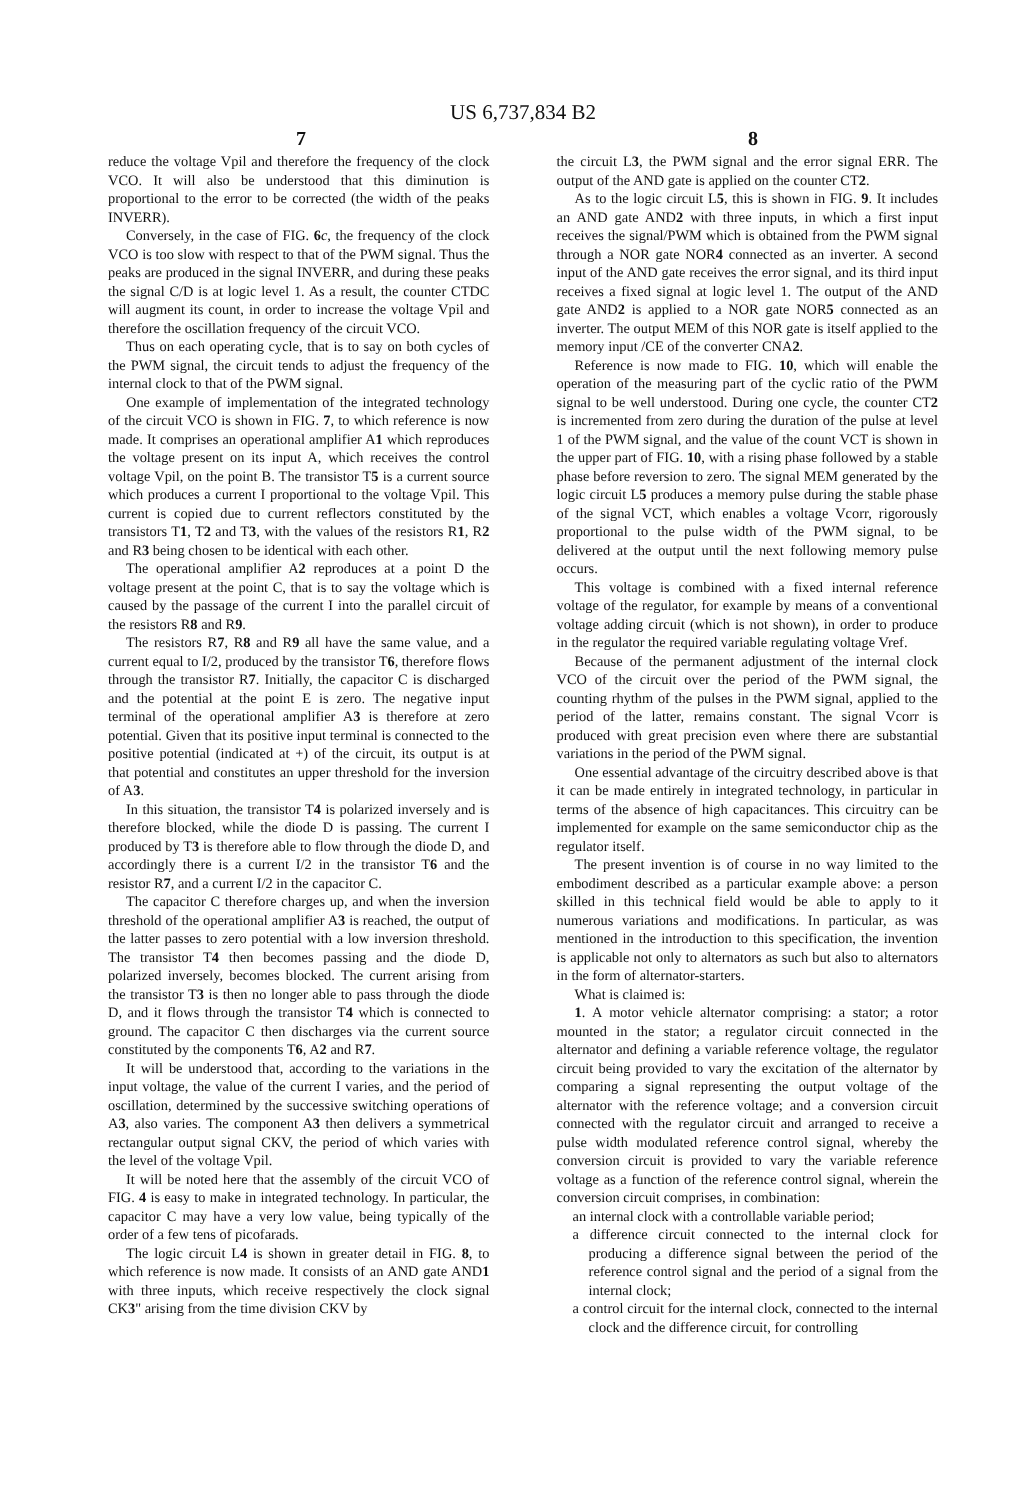US 6,737,834 B2
7 8
reduce the voltage Vpil and therefore the frequency of the clock VCO. It will also be understood that this diminution is proportional to the error to be corrected (the width of the peaks INVERR).
Conversely, in the case of FIG. 6 c, the frequency of the clock VCO is too slow with respect to that of the PWM signal. Thus the peaks are produced in the signal INVERR, and during these peaks the signal C/D is at logic level 1. As a result, the counter CTDC will augment its count, in order to increase the voltage Vpil and therefore the oscillation frequency of the circuit VCO.
Thus on each operating cycle, that is to say on both cycles of the PWM signal, the circuit tends to adjust the frequency of the internal clock to that of the PWM signal.
One example of implementation of the integrated technology of the circuit VCO is shown in FIG. 7, to which reference is now made. It comprises an operational amplifier A1 which reproduces the voltage present on its input A, which receives the control voltage Vpil, on the point B. The transistor T5 is a current source which produces a current I proportional to the voltage Vpil. This current is copied due to current reflectors constituted by the transistors T1, T2 and T3, with the values of the resistors R1, R2 and R3 being chosen to be identical with each other.
The operational amplifier A2 reproduces at a point D the voltage present at the point C, that is to say the voltage which is caused by the passage of the current I into the parallel circuit of the resistors R8 and R9.
The resistors R7, R8 and R9 all have the same value, and a current equal to I/2, produced by the transistor T6, therefore flows through the transistor R7. Initially, the capacitor C is discharged and the potential at the point E is zero. The negative input terminal of the operational amplifier A3 is therefore at zero potential. Given that its positive input terminal is connected to the positive potential (indicated at +) of the circuit, its output is at that potential and constitutes an upper threshold for the inversion of A3.
In this situation, the transistor T4 is polarized inversely and is therefore blocked, while the diode D is passing. The current I produced by T3 is therefore able to flow through the diode D, and accordingly there is a current I/2 in the transistor T6 and the resistor R7, and a current I/2 in the capacitor C.
The capacitor C therefore charges up, and when the inversion threshold of the operational amplifier A3 is reached, the output of the latter passes to zero potential with a low inversion threshold. The transistor T4 then becomes passing and the diode D, polarized inversely, becomes blocked. The current arising from the transistor T3 is then no longer able to pass through the diode D, and it flows through the transistor T4 which is connected to ground. The capacitor C then discharges via the current source constituted by the components T6, A2 and R7.
It will be understood that, according to the variations in the input voltage, the value of the current I varies, and the period of oscillation, determined by the successive switching operations of A3, also varies. The component A3 then delivers a symmetrical rectangular output signal CKV, the period of which varies with the level of the voltage Vpil.
It will be noted here that the assembly of the circuit VCO of FIG. 4 is easy to make in integrated technology. In particular, the capacitor C may have a very low value, being typically of the order of a few tens of picofarads.
The logic circuit L4 is shown in greater detail in FIG. 8, to which reference is now made. It consists of an AND gate AND1 with three inputs, which receive respectively the clock signal CK3" arising from the time division CKV by
the circuit L3, the PWM signal and the error signal ERR. The output of the AND gate is applied on the counter CT2.
As to the logic circuit L5, this is shown in FIG. 9. It includes an AND gate AND2 with three inputs, in which a first input receives the signal/PWM which is obtained from the PWM signal through a NOR gate NOR4 connected as an inverter. A second input of the AND gate receives the error signal, and its third input receives a fixed signal at logic level 1. The output of the AND gate AND2 is applied to a NOR gate NOR5 connected as an inverter. The output MEM of this NOR gate is itself applied to the memory input /CE of the converter CNA2.
Reference is now made to FIG. 10, which will enable the operation of the measuring part of the cyclic ratio of the PWM signal to be well understood. During one cycle, the counter CT2 is incremented from zero during the duration of the pulse at level 1 of the PWM signal, and the value of the count VCT is shown in the upper part of FIG. 10, with a rising phase followed by a stable phase before reversion to zero. The signal MEM generated by the logic circuit L5 produces a memory pulse during the stable phase of the signal VCT, which enables a voltage Vcorr, rigorously proportional to the pulse width of the PWM signal, to be delivered at the output until the next following memory pulse occurs.
This voltage is combined with a fixed internal reference voltage of the regulator, for example by means of a conventional voltage adding circuit (which is not shown), in order to produce in the regulator the required variable regulating voltage Vref.
Because of the permanent adjustment of the internal clock VCO of the circuit over the period of the PWM signal, the counting rhythm of the pulses in the PWM signal, applied to the period of the latter, remains constant. The signal Vcorr is produced with great precision even where there are substantial variations in the period of the PWM signal.
One essential advantage of the circuitry described above is that it can be made entirely in integrated technology, in particular in terms of the absence of high capacitances. This circuitry can be implemented for example on the same semiconductor chip as the regulator itself.
The present invention is of course in no way limited to the embodiment described as a particular example above: a person skilled in this technical field would be able to apply to it numerous variations and modifications. In particular, as was mentioned in the introduction to this specification, the invention is applicable not only to alternators as such but also to alternators in the form of alternator-starters.
What is claimed is:
1. A motor vehicle alternator comprising: a stator; a rotor mounted in the stator; a regulator circuit connected in the alternator and defining a variable reference voltage, the regulator circuit being provided to vary the excitation of the alternator by comparing a signal representing the output voltage of the alternator with the reference voltage; and a conversion circuit connected with the regulator circuit and arranged to receive a pulse width modulated reference control signal, whereby the conversion circuit is provided to vary the variable reference voltage as a function of the reference control signal, wherein the conversion circuit comprises, in combination:
an internal clock with a controllable variable period;
a difference circuit connected to the internal clock for producing a difference signal between the period of the reference control signal and the period of a signal from the internal clock;
a control circuit for the internal clock, connected to the internal clock and the difference circuit, for controlling